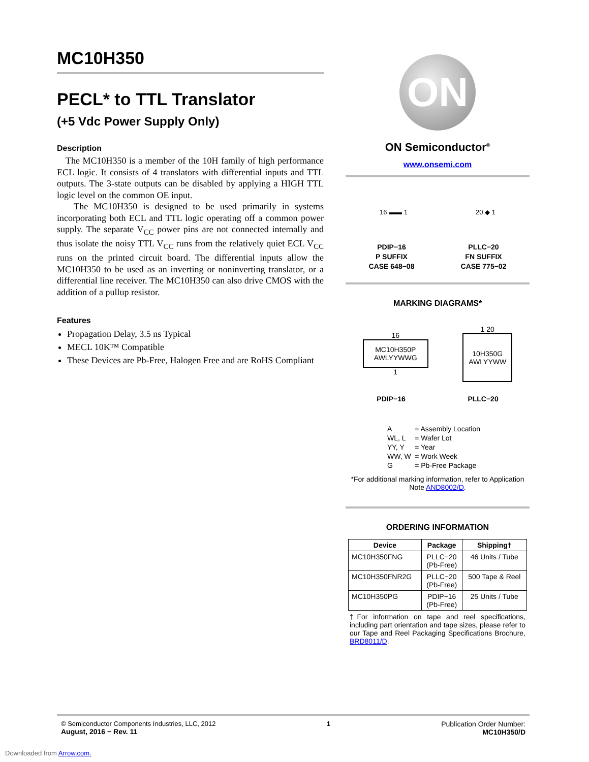MC10H350
PECL* to TTL Translator
(+5 Vdc Power Supply Only)
Description
The MC10H350 is a member of the 10H family of high performance ECL logic. It consists of 4 translators with differential inputs and TTL outputs. The 3-state outputs can be disabled by applying a HIGH TTL logic level on the common OE input.
The MC10H350 is designed to be used primarily in systems incorporating both ECL and TTL logic operating off a common power supply. The separate V<sub>CC</sub> power pins are not connected internally and thus isolate the noisy TTL V<sub>CC</sub> runs from the relatively quiet ECL V<sub>CC</sub> runs on the printed circuit board. The differential inputs allow the MC10H350 to be used as an inverting or noninverting translator, or a differential line receiver. The MC10H350 can also drive CMOS with the addition of a pullup resistor.
Features
Propagation Delay, 3.5 ns Typical
MECL 10K™ Compatible
These Devices are Pb-Free, Halogen Free and are RoHS Compliant
ON
ON Semiconductor<sup>®</sup>
www.onsemi.com
16 ▬▬ 1 20 ◆ 1
PDIP−16
P SUFFIX
CASE 648−08
PLLC−20
FN SUFFIX
CASE 775−02
MARKING DIAGRAMS*
16
MC10H350P
AWLYYWWG
1
1 20
10H350G
AWLYYWW
PDIP−16 PLLC−20
| A | = Assembly Location |
| WL, L | = Wafer Lot |
| YY, Y | = Year |
| WW, W | = Work Week |
| G | = Pb-Free Package |
*For additional marking information, refer to Application Note AND8002/D.
ORDERING INFORMATION
| Device | Package | Shipping† |
| --- | --- | --- |
| MC10H350FNG | PLLC−20 (Pb-Free) | 46 Units / Tube |
| MC10H350FNR2G | PLLC−20 (Pb-Free) | 500 Tape & Reel |
| MC10H350PG | PDIP−16 (Pb-Free) | 25 Units / Tube |
†For information on tape and reel specifications, including part orientation and tape sizes, please refer to our Tape and Reel Packaging Specifications Brochure, BRD8011/D.
© Semiconductor Components Industries, LLC, 2012
August, 2016 − Rev. 11
1 Publication Order Number:
MC10H350/D
Downloaded from Arrow.com.